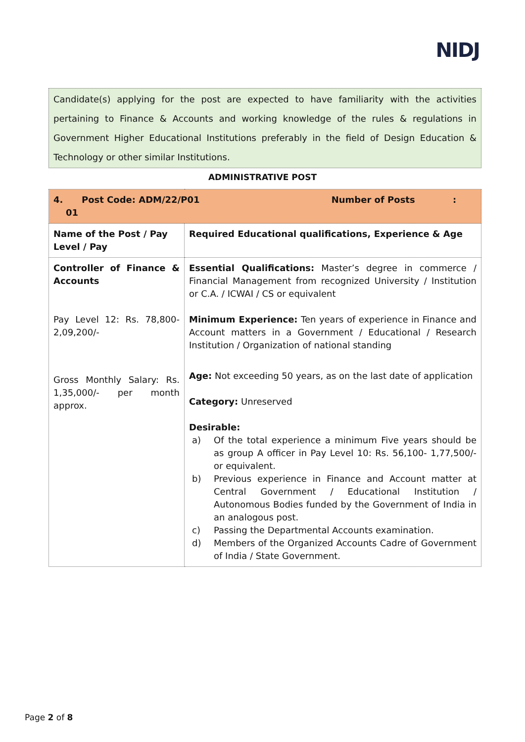NIDJ
Candidate(s) applying for the post are expected to have familiarity with the activities pertaining to Finance & Accounts and working knowledge of the rules & regulations in Government Higher Educational Institutions preferably in the field of Design Education & Technology or other similar Institutions.
ADMINISTRATIVE POST
| 4. Post Code: ADM/22/P01 Number of Posts : 01 | |
| Name of the Post / Pay Level / Pay | Required Educational qualifications, Experience & Age |
| Controller of Finance & Accounts Pay Level 12: Rs. 78,800-2,09,200/- Gross Monthly Salary: Rs. 1,35,000/- per month approx. | Essential Qualifications: Master’s degree in commerce / Financial Management from recognized University / Institution or C.A. / ICWAI / CS or equivalent Minimum Experience: Ten years of experience in Finance and Account matters in a Government / Educational / Research Institution / Organization of national standing Age: Not exceeding 50 years, as on the last date of application Category: Unreserved Desirable: a) Of the total experience a minimum Five years should be as group A officer in Pay Level 10: Rs. 56,100- 1,77,500/- or equivalent. b) Previous experience in Finance and Account matter at Central Government / Educational Institution / Autonomous Bodies funded by the Government of India in an analogous post. c) Passing the Departmental Accounts examination. d) Members of the Organized Accounts Cadre of Government of India / State Government. |
Page 2 of 8